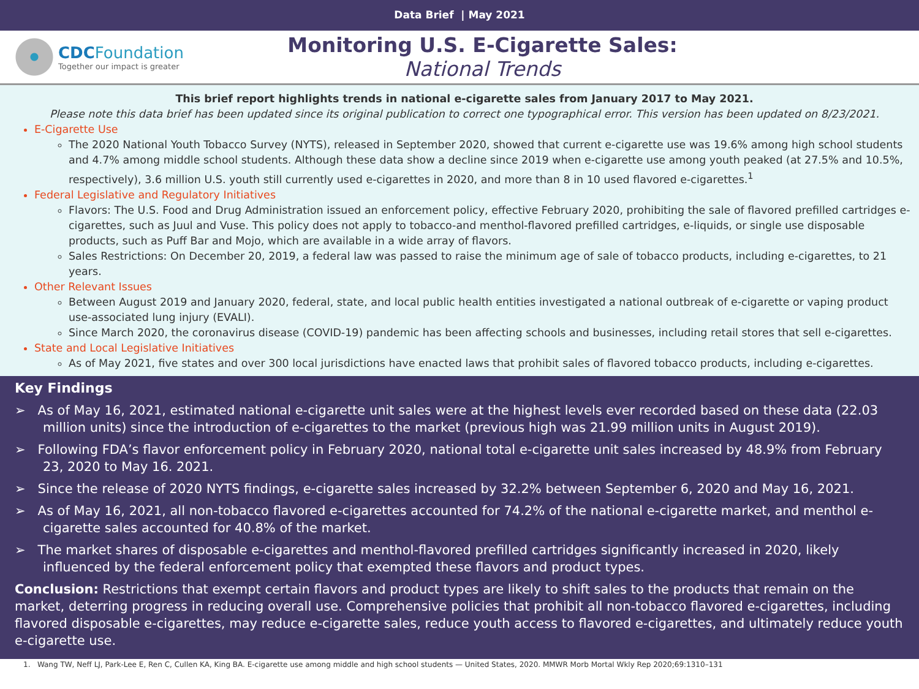Data Brief | May 2021
CDC Foundation
Together our impact is greater
Monitoring U.S. E-Cigarette Sales:
National Trends
This brief report highlights trends in national e-cigarette sales from January 2017 to May 2021.
Please note this data brief has been updated since its original publication to correct one typographical error. This version has been updated on 8/23/2021.
E-Cigarette Use
The 2020 National Youth Tobacco Survey (NYTS), released in September 2020, showed that current e-cigarette use was 19.6% among high school students and 4.7% among middle school students. Although these data show a decline since 2019 when e-cigarette use among youth peaked (at 27.5% and 10.5%, respectively), 3.6 million U.S. youth still currently used e-cigarettes in 2020, and more than 8 in 10 used flavored e-cigarettes.<sup>1</sup>
Federal Legislative and Regulatory Initiatives
Flavors: The U.S. Food and Drug Administration issued an enforcement policy, effective February 2020, prohibiting the sale of flavored prefilled cartridges e-cigarettes, such as Juul and Vuse. This policy does not apply to tobacco-and menthol-flavored prefilled cartridges, e-liquids, or single use disposable products, such as Puff Bar and Mojo, which are available in a wide array of flavors.
Sales Restrictions: On December 20, 2019, a federal law was passed to raise the minimum age of sale of tobacco products, including e-cigarettes, to 21 years.
Other Relevant Issues
Between August 2019 and January 2020, federal, state, and local public health entities investigated a national outbreak of e-cigarette or vaping product use-associated lung injury (EVALI).
Since March 2020, the coronavirus disease (COVID-19) pandemic has been affecting schools and businesses, including retail stores that sell e-cigarettes.
State and Local Legislative Initiatives
As of May 2021, five states and over 300 local jurisdictions have enacted laws that prohibit sales of flavored tobacco products, including e-cigarettes.
Key Findings
➢ As of May 16, 2021, estimated national e-cigarette unit sales were at the highest levels ever recorded based on these data (22.03 million units) since the introduction of e-cigarettes to the market (previous high was 21.99 million units in August 2019).
➢ Following FDA’s flavor enforcement policy in February 2020, national total e-cigarette unit sales increased by 48.9% from February 23, 2020 to May 16. 2021.
➢ Since the release of 2020 NYTS findings, e-cigarette sales increased by 32.2% between September 6, 2020 and May 16, 2021.
➢ As of May 16, 2021, all non-tobacco flavored e-cigarettes accounted for 74.2% of the national e-cigarette market, and menthol e-cigarette sales accounted for 40.8% of the market.
➢ The market shares of disposable e-cigarettes and menthol-flavored prefilled cartridges significantly increased in 2020, likely influenced by the federal enforcement policy that exempted these flavors and product types.
Conclusion: Restrictions that exempt certain flavors and product types are likely to shift sales to the products that remain on the market, deterring progress in reducing overall use. Comprehensive policies that prohibit all non-tobacco flavored e-cigarettes, including flavored disposable e-cigarettes, may reduce e-cigarette sales, reduce youth access to flavored e-cigarettes, and ultimately reduce youth e-cigarette use.
1. Wang TW, Neff LJ, Park-Lee E, Ren C, Cullen KA, King BA. E-cigarette use among middle and high school students — United States, 2020. MMWR Morb Mortal Wkly Rep 2020;69:1310–131